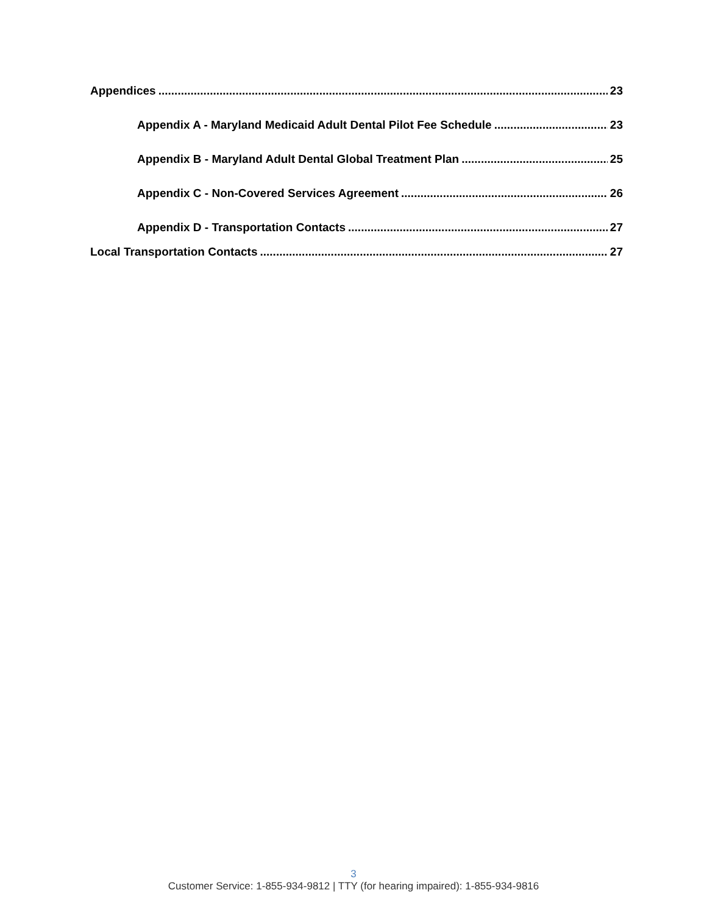Appendices 23
Appendix A - Maryland Medicaid Adult Dental Pilot Fee Schedule 23
Appendix B - Maryland Adult Dental Global Treatment Plan 25
Appendix C - Non-Covered Services Agreement 26
Appendix D - Transportation Contacts 27
Local Transportation Contacts 27
3
Customer Service: 1-855-934-9812 | TTY (for hearing impaired): 1-855-934-9816